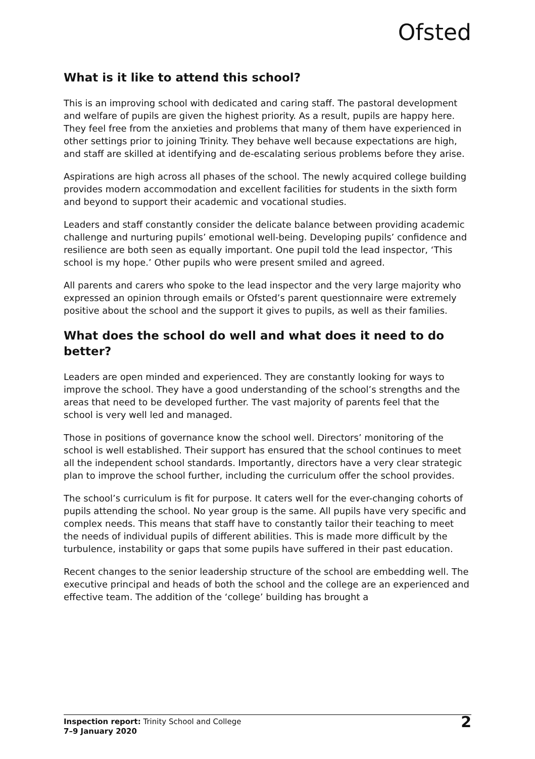Ofsted
What is it like to attend this school?
This is an improving school with dedicated and caring staff. The pastoral development and welfare of pupils are given the highest priority. As a result, pupils are happy here. They feel free from the anxieties and problems that many of them have experienced in other settings prior to joining Trinity. They behave well because expectations are high, and staff are skilled at identifying and de-escalating serious problems before they arise.
Aspirations are high across all phases of the school. The newly acquired college building provides modern accommodation and excellent facilities for students in the sixth form and beyond to support their academic and vocational studies.
Leaders and staff constantly consider the delicate balance between providing academic challenge and nurturing pupils’ emotional well-being. Developing pupils’ confidence and resilience are both seen as equally important. One pupil told the lead inspector, ‘This school is my hope.’ Other pupils who were present smiled and agreed.
All parents and carers who spoke to the lead inspector and the very large majority who expressed an opinion through emails or Ofsted’s parent questionnaire were extremely positive about the school and the support it gives to pupils, as well as their families.
What does the school do well and what does it need to do better?
Leaders are open minded and experienced. They are constantly looking for ways to improve the school. They have a good understanding of the school’s strengths and the areas that need to be developed further. The vast majority of parents feel that the school is very well led and managed.
Those in positions of governance know the school well. Directors’ monitoring of the school is well established. Their support has ensured that the school continues to meet all the independent school standards. Importantly, directors have a very clear strategic plan to improve the school further, including the curriculum offer the school provides.
The school’s curriculum is fit for purpose. It caters well for the ever-changing cohorts of pupils attending the school. No year group is the same. All pupils have very specific and complex needs. This means that staff have to constantly tailor their teaching to meet the needs of individual pupils of different abilities. This is made more difficult by the turbulence, instability or gaps that some pupils have suffered in their past education.
Recent changes to the senior leadership structure of the school are embedding well. The executive principal and heads of both the school and the college are an experienced and effective team. The addition of the ‘college’ building has brought a
Inspection report: Trinity School and College
7–9 January 2020
2